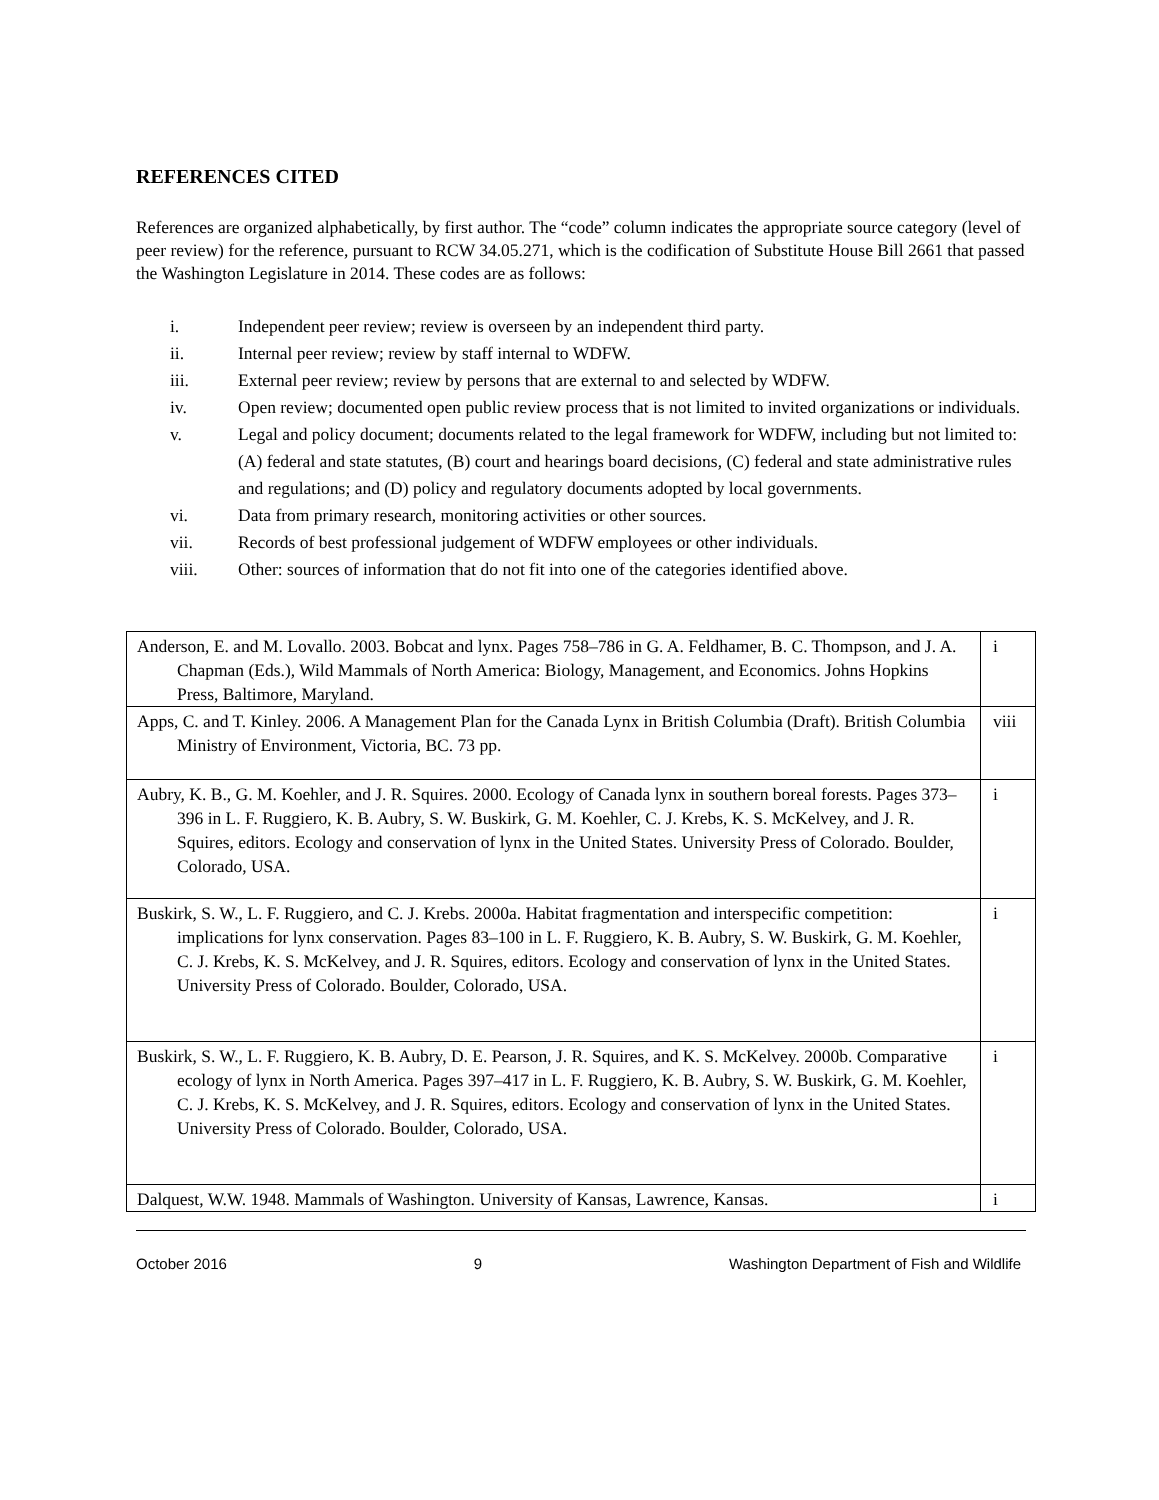REFERENCES CITED
References are organized alphabetically, by first author. The “code” column indicates the appropriate source category (level of peer review) for the reference, pursuant to RCW 34.05.271, which is the codification of Substitute House Bill 2661 that passed the Washington Legislature in 2014. These codes are as follows:
i. Independent peer review; review is overseen by an independent third party.
ii. Internal peer review; review by staff internal to WDFW.
iii. External peer review; review by persons that are external to and selected by WDFW.
iv. Open review; documented open public review process that is not limited to invited organizations or individuals.
v. Legal and policy document; documents related to the legal framework for WDFW, including but not limited to: (A) federal and state statutes, (B) court and hearings board decisions, (C) federal and state administrative rules and regulations; and (D) policy and regulatory documents adopted by local governments.
vi. Data from primary research, monitoring activities or other sources.
vii. Records of best professional judgement of WDFW employees or other individuals.
viii. Other: sources of information that do not fit into one of the categories identified above.
| Anderson, E. and M. Lovallo. 2003. Bobcat and lynx. Pages 758–786 in G. A. Feldhamer, B. C. Thompson, and J. A. Chapman (Eds.), Wild Mammals of North America: Biology, Management, and Economics. Johns Hopkins Press, Baltimore, Maryland. | i |
| Apps, C. and T. Kinley. 2006. A Management Plan for the Canada Lynx in British Columbia (Draft). British Columbia Ministry of Environment, Victoria, BC. 73 pp. | viii |
| Aubry, K. B., G. M. Koehler, and J. R. Squires. 2000. Ecology of Canada lynx in southern boreal forests. Pages 373–396 in L. F. Ruggiero, K. B. Aubry, S. W. Buskirk, G. M. Koehler, C. J. Krebs, K. S. McKelvey, and J. R. Squires, editors. Ecology and conservation of lynx in the United States. University Press of Colorado. Boulder, Colorado, USA. | i |
| Buskirk, S. W., L. F. Ruggiero, and C. J. Krebs. 2000a. Habitat fragmentation and interspecific competition: implications for lynx conservation. Pages 83–100 in L. F. Ruggiero, K. B. Aubry, S. W. Buskirk, G. M. Koehler, C. J. Krebs, K. S. McKelvey, and J. R. Squires, editors. Ecology and conservation of lynx in the United States. University Press of Colorado. Boulder, Colorado, USA. | i |
| Buskirk, S. W., L. F. Ruggiero, K. B. Aubry, D. E. Pearson, J. R. Squires, and K. S. McKelvey. 2000b. Comparative ecology of lynx in North America. Pages 397–417 in L. F. Ruggiero, K. B. Aubry, S. W. Buskirk, G. M. Koehler, C. J. Krebs, K. S. McKelvey, and J. R. Squires, editors. Ecology and conservation of lynx in the United States. University Press of Colorado. Boulder, Colorado, USA. | i |
| Dalquest, W.W. 1948. Mammals of Washington. University of Kansas, Lawrence, Kansas. | i |
October 2016 9 Washington Department of Fish and Wildlife